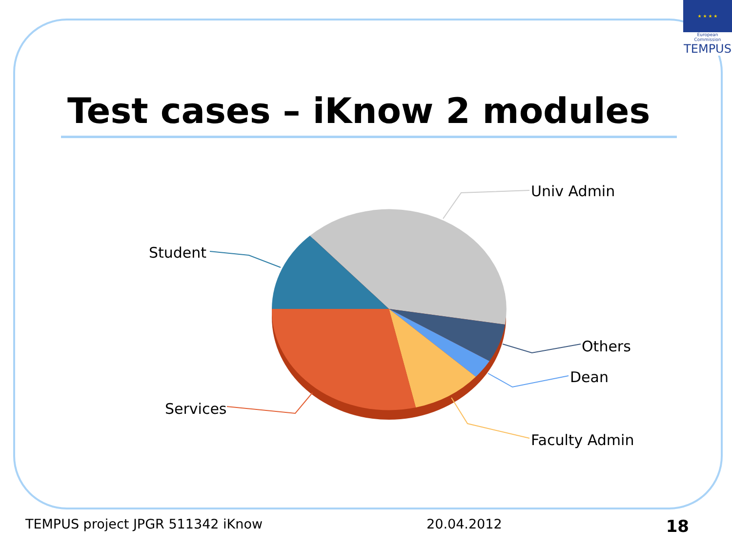★ ★ ★ ★
European Commission
TEMPUS
Test cases – iKnow 2 modules
Univ Admin
Student
Others
Dean
Faculty Admin
Services
TEMPUS project JPGR 511342 iKnow 20.04.2012 18